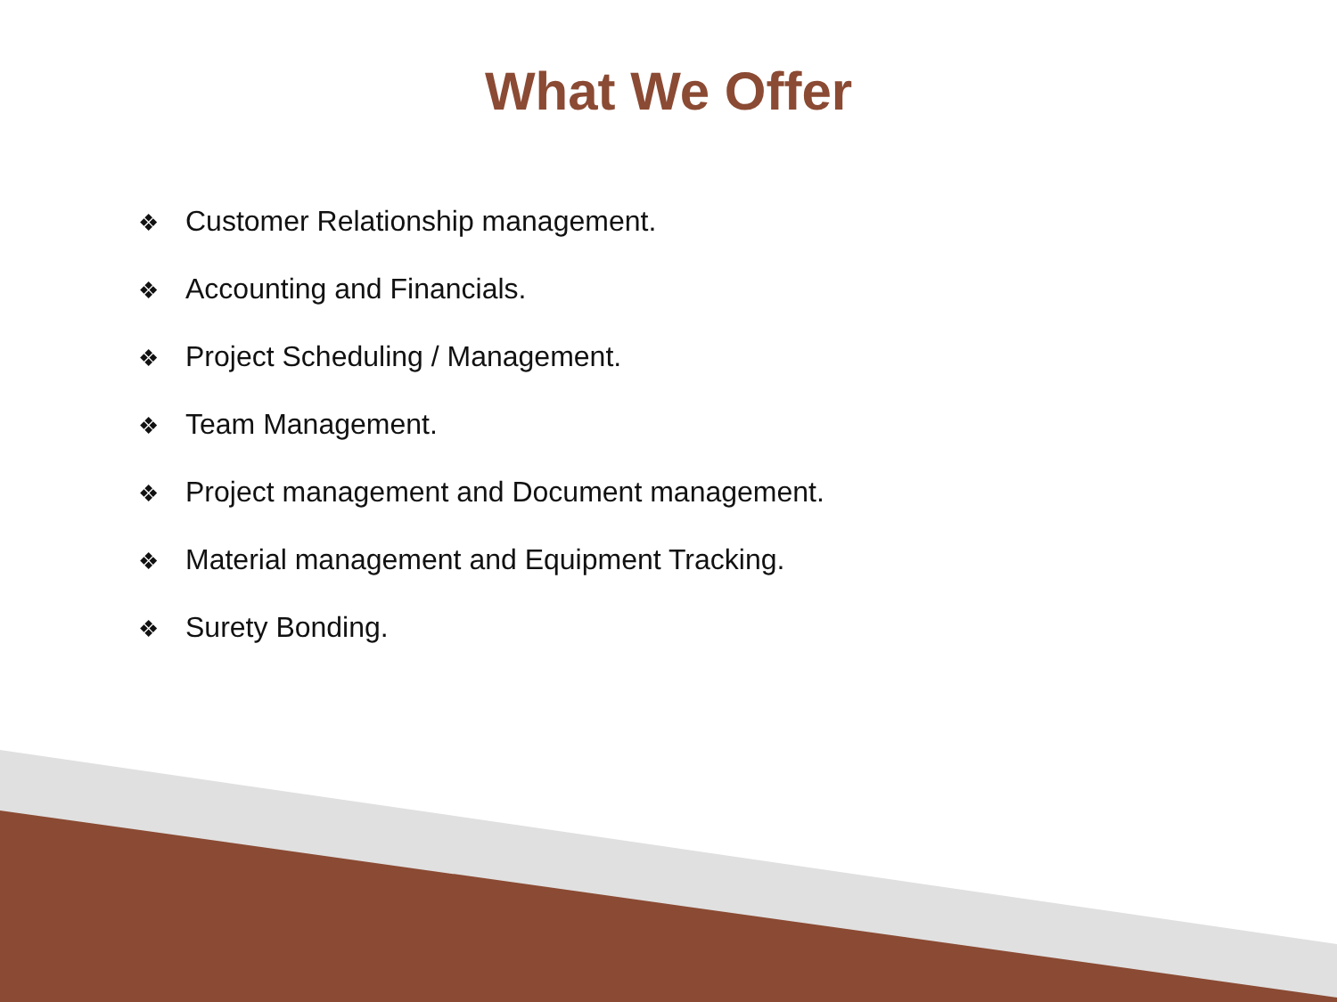What We Offer
❖ Customer Relationship management.
❖ Accounting and Financials.
❖ Project Scheduling / Management.
❖ Team Management.
❖ Project management and Document management.
❖ Material management and Equipment Tracking.
❖ Surety Bonding.